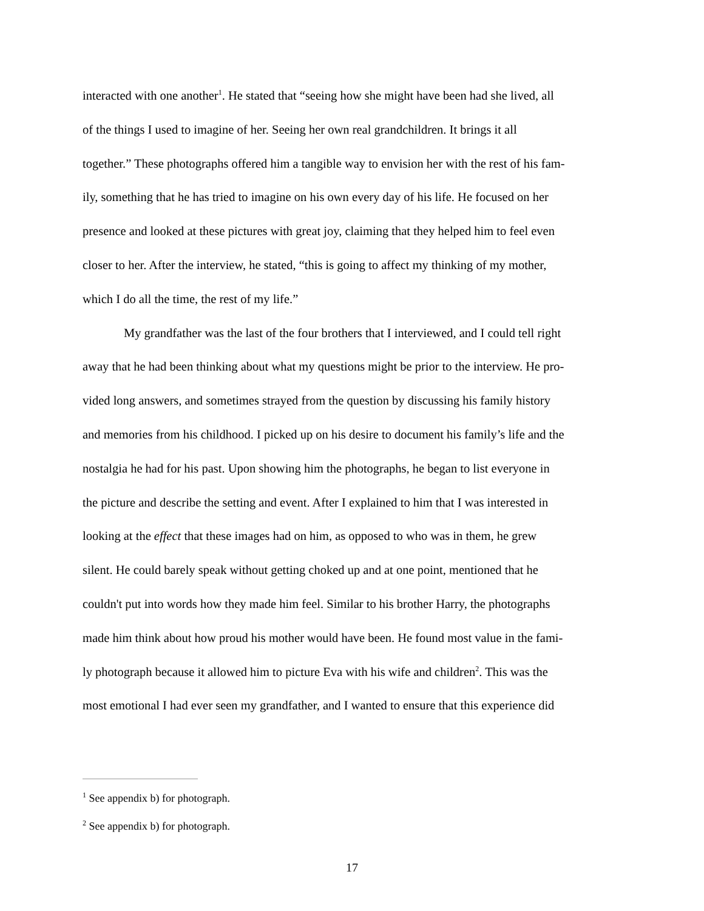interacted with one another<sup>1</sup>. He stated that “seeing how she might have been had she lived, all
of the things I used to imagine of her. Seeing her own real grandchildren. It brings it all
together.” These photographs offered him a tangible way to envision her with the rest of his fam-
ily, something that he has tried to imagine on his own every day of his life. He focused on her
presence and looked at these pictures with great joy, claiming that they helped him to feel even
closer to her. After the interview, he stated, “this is going to affect my thinking of my mother,
which I do all the time, the rest of my life.”
My grandfather was the last of the four brothers that I interviewed, and I could tell right
away that he had been thinking about what my questions might be prior to the interview. He pro-
vided long answers, and sometimes strayed from the question by discussing his family history
and memories from his childhood. I picked up on his desire to document his family’s life and the
nostalgia he had for his past. Upon showing him the photographs, he began to list everyone in
the picture and describe the setting and event. After I explained to him that I was interested in
looking at the effect that these images had on him, as opposed to who was in them, he grew
silent. He could barely speak without getting choked up and at one point, mentioned that he
couldn't put into words how they made him feel. Similar to his brother Harry, the photographs
made him think about how proud his mother would have been. He found most value in the fami-
ly photograph because it allowed him to picture Eva with his wife and children<sup>2</sup>. This was the
most emotional I had ever seen my grandfather, and I wanted to ensure that this experience did
<sup>1</sup> See appendix b) for photograph.
<sup>2</sup> See appendix b) for photograph.
17